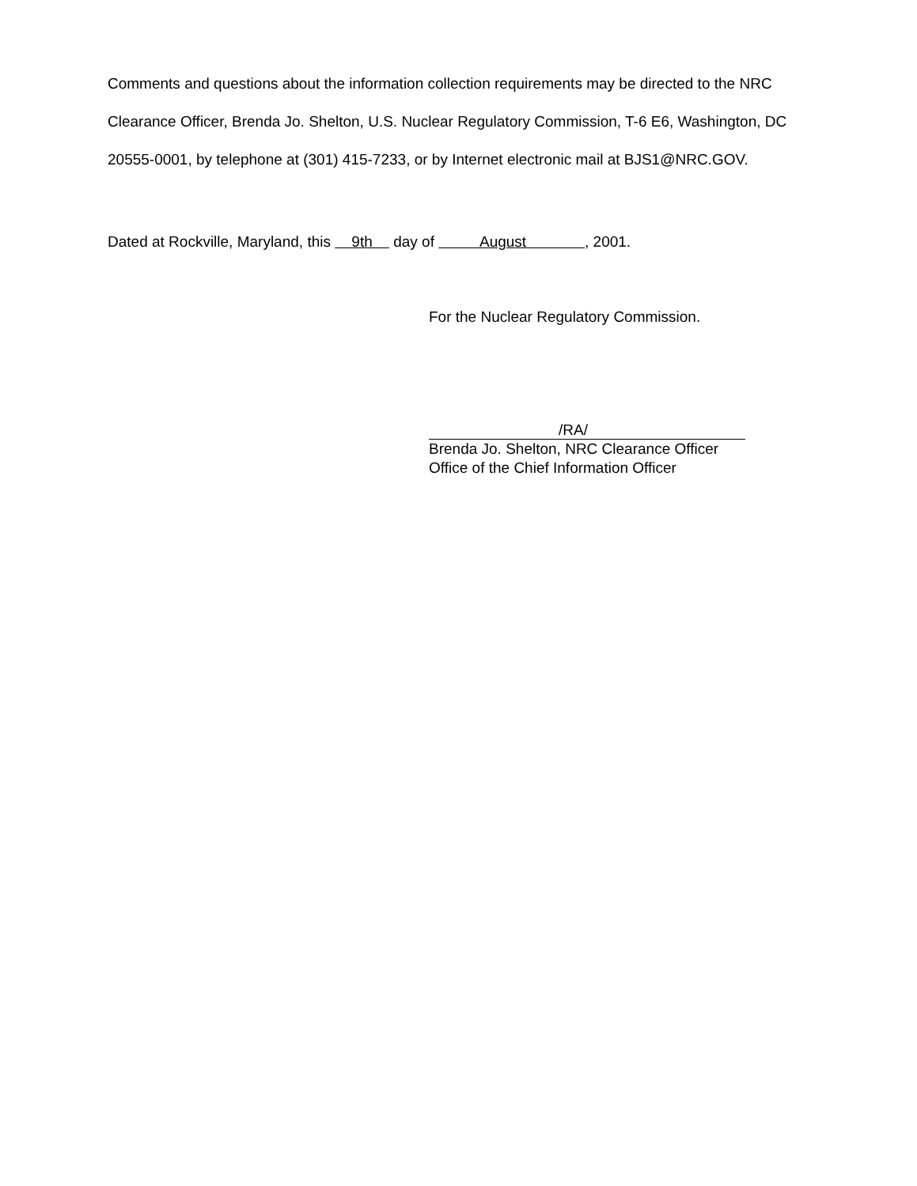Comments and questions about the information collection requirements may be directed to the NRC Clearance Officer, Brenda Jo. Shelton, U.S. Nuclear Regulatory Commission, T-6 E6, Washington, DC 20555-0001, by telephone at (301) 415-7233, or by Internet electronic mail at BJS1@NRC.GOV.
Dated at Rockville, Maryland, this 9th day of August , 2001.
For the Nuclear Regulatory Commission.
/RA/
Brenda Jo. Shelton, NRC Clearance Officer
Office of the Chief Information Officer